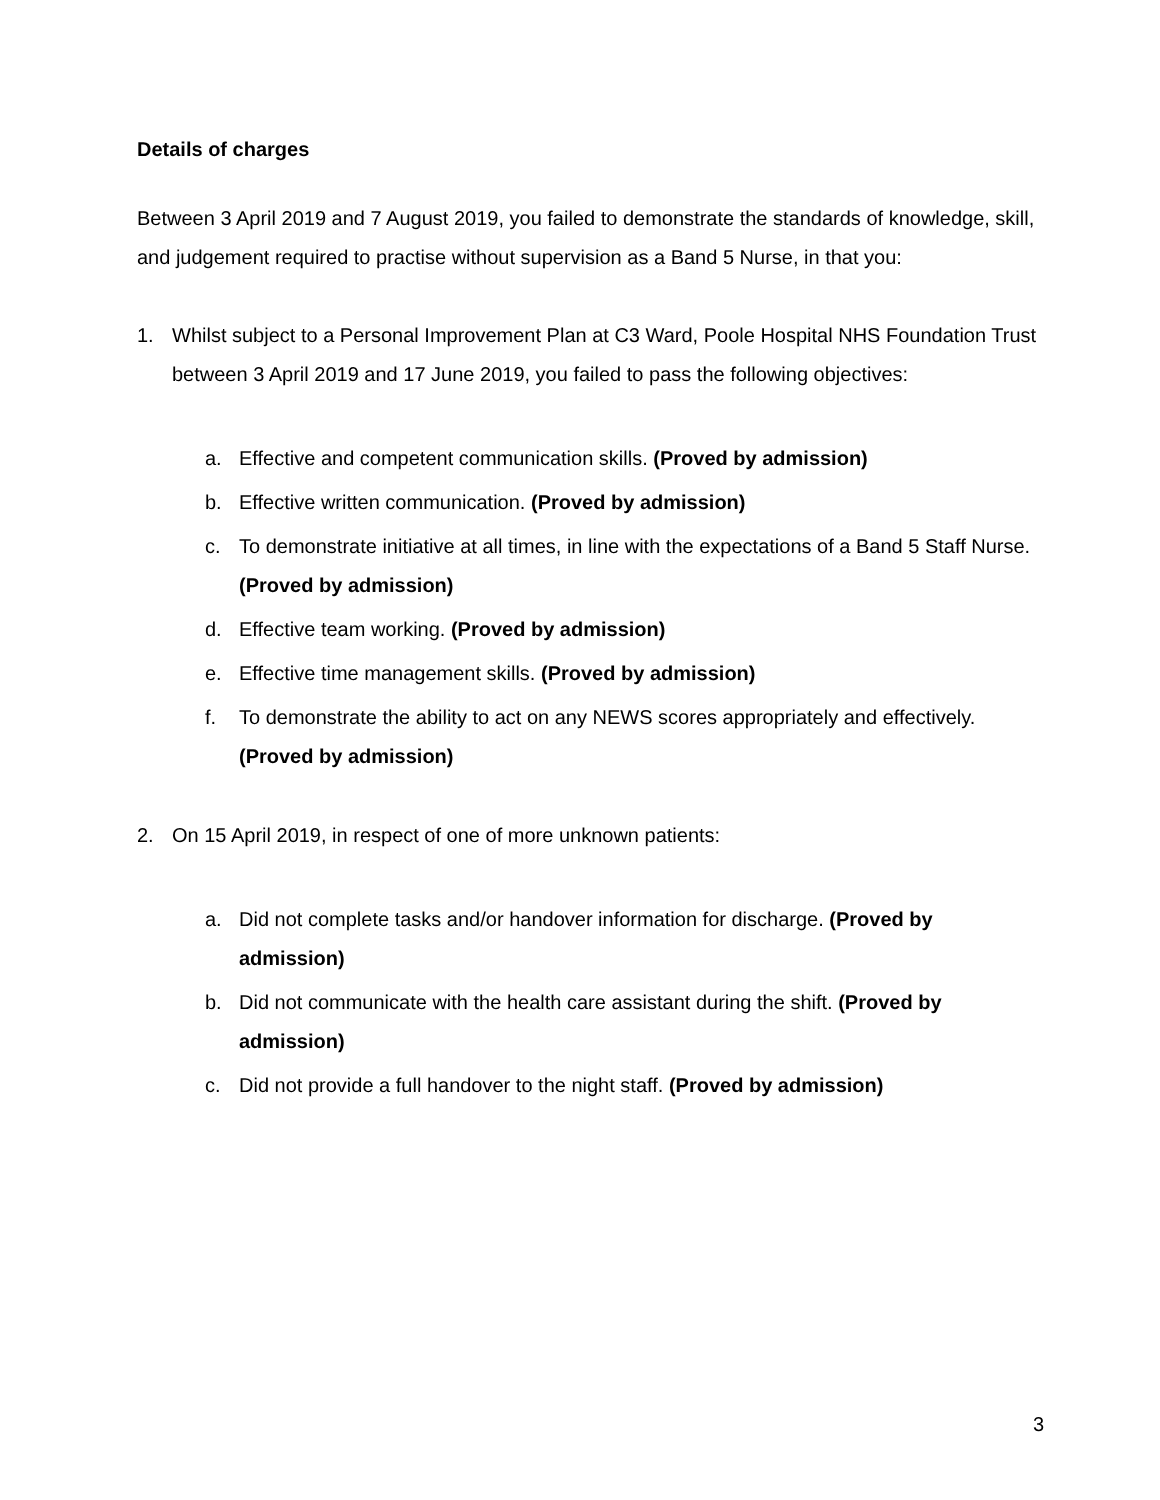Details of charges
Between 3 April 2019 and 7 August 2019, you failed to demonstrate the standards of knowledge, skill, and judgement required to practise without supervision as a Band 5 Nurse, in that you:
1. Whilst subject to a Personal Improvement Plan at C3 Ward, Poole Hospital NHS Foundation Trust between 3 April 2019 and 17 June 2019, you failed to pass the following objectives:
a. Effective and competent communication skills. (Proved by admission)
b. Effective written communication. (Proved by admission)
c. To demonstrate initiative at all times, in line with the expectations of a Band 5 Staff Nurse. (Proved by admission)
d. Effective team working. (Proved by admission)
e. Effective time management skills. (Proved by admission)
f. To demonstrate the ability to act on any NEWS scores appropriately and effectively. (Proved by admission)
2. On 15 April 2019, in respect of one of more unknown patients:
a. Did not complete tasks and/or handover information for discharge. (Proved by admission)
b. Did not communicate with the health care assistant during the shift. (Proved by admission)
c. Did not provide a full handover to the night staff. (Proved by admission)
3